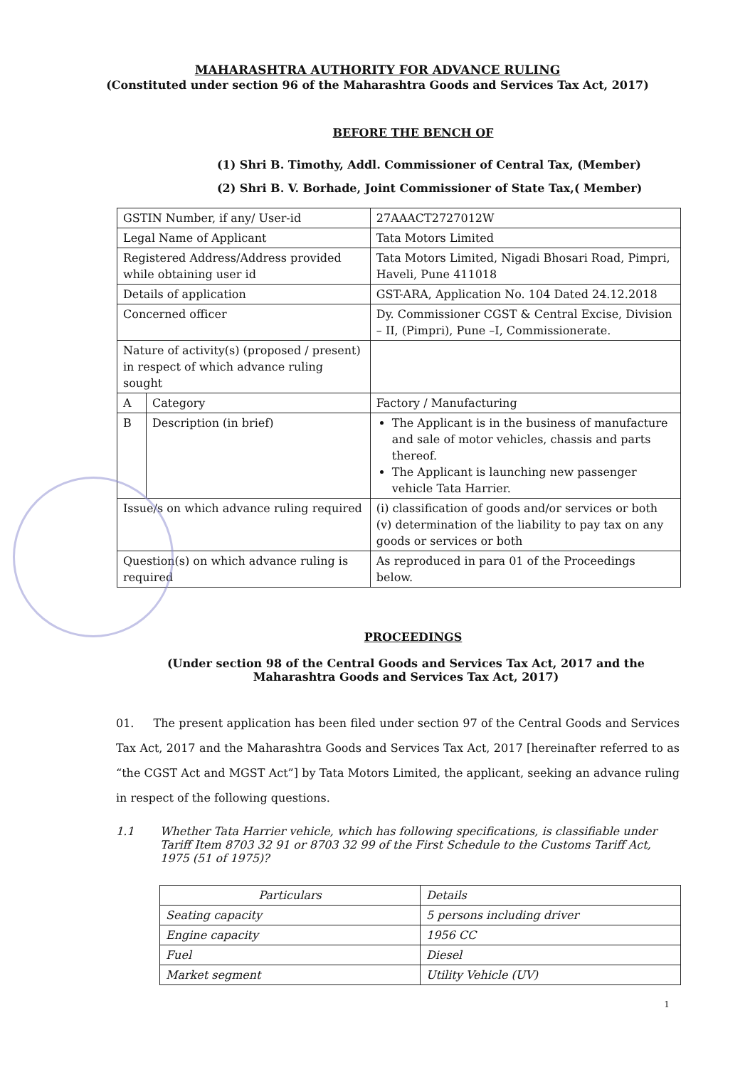MAHARASHTRA AUTHORITY FOR ADVANCE RULING
(Constituted under section 96 of the Maharashtra Goods and Services Tax Act, 2017)
BEFORE THE BENCH OF
(1) Shri B. Timothy, Addl. Commissioner of Central Tax, (Member)
(2) Shri B. V. Borhade, Joint Commissioner of State Tax,( Member)
| GSTIN Number, if any/ User-id | | 27AAACT2727012W |
| Legal Name of Applicant | | Tata Motors Limited |
| Registered Address/Address provided while obtaining user id | | Tata Motors Limited, Nigadi Bhosari Road, Pimpri, Haveli, Pune 411018 |
| Details of application | | GST-ARA, Application No. 104 Dated 24.12.2018 |
| Concerned officer | | Dy. Commissioner CGST & Central Excise, Division – II, (Pimpri), Pune –I, Commissionerate. |
| Nature of activity(s) (proposed / present) in respect of which advance ruling sought | | |
| A | Category | Factory / Manufacturing |
| B | Description (in brief) | The Applicant is in the business of manufacture and sale of motor vehicles, chassis and parts thereof. The Applicant is launching new passenger vehicle Tata Harrier. |
| Issue/s on which advance ruling required | | (i) classification of goods and/or services or both (v) determination of the liability to pay tax on any goods or services or both |
| Question(s) on which advance ruling is required | | As reproduced in para 01 of the Proceedings below. |
PROCEEDINGS
(Under section 98 of the Central Goods and Services Tax Act, 2017 and the Maharashtra Goods and Services Tax Act, 2017)
01. The present application has been filed under section 97 of the Central Goods and Services Tax Act, 2017 and the Maharashtra Goods and Services Tax Act, 2017 [hereinafter referred to as “the CGST Act and MGST Act”] by Tata Motors Limited, the applicant, seeking an advance ruling in respect of the following questions.
1.1 Whether Tata Harrier vehicle, which has following specifications, is classifiable under Tariff Item 8703 32 91 or 8703 32 99 of the First Schedule to the Customs Tariff Act, 1975 (51 of 1975)?
| Particulars | Details |
| Seating capacity | 5 persons including driver |
| Engine capacity | 1956 CC |
| Fuel | Diesel |
| Market segment | Utility Vehicle (UV) |
1